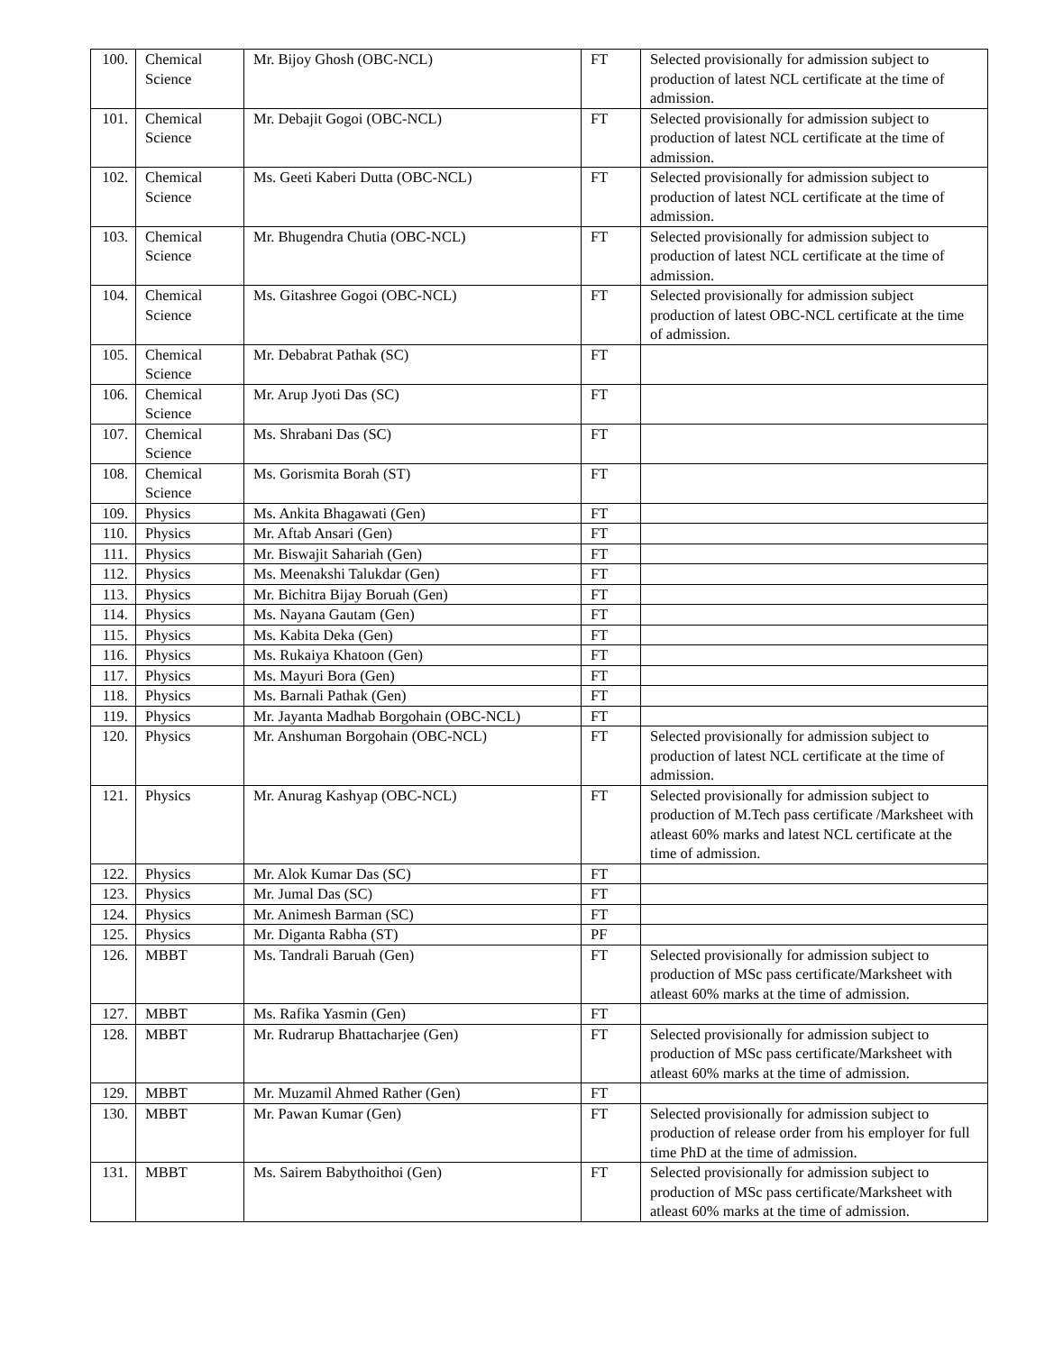| 100. | Chemical Science | Mr. Bijoy Ghosh (OBC-NCL) | FT | Selected provisionally for admission subject to production of latest NCL certificate at the time of admission. |
| 101. | Chemical Science | Mr. Debajit Gogoi (OBC-NCL) | FT | Selected provisionally for admission subject to production of latest NCL certificate at the time of admission. |
| 102. | Chemical Science | Ms. Geeti Kaberi Dutta (OBC-NCL) | FT | Selected provisionally for admission subject to production of latest NCL certificate at the time of admission. |
| 103. | Chemical Science | Mr. Bhugendra Chutia (OBC-NCL) | FT | Selected provisionally for admission subject to production of latest NCL certificate at the time of admission. |
| 104. | Chemical Science | Ms. Gitashree Gogoi (OBC-NCL) | FT | Selected provisionally for admission subject production of latest OBC-NCL certificate at the time of admission. |
| 105. | Chemical Science | Mr. Debabrat Pathak (SC) | FT | |
| 106. | Chemical Science | Mr. Arup Jyoti Das (SC) | FT | |
| 107. | Chemical Science | Ms. Shrabani Das (SC) | FT | |
| 108. | Chemical Science | Ms. Gorismita Borah (ST) | FT | |
| 109. | Physics | Ms. Ankita Bhagawati (Gen) | FT | |
| 110. | Physics | Mr. Aftab Ansari (Gen) | FT | |
| 111. | Physics | Mr. Biswajit Sahariah (Gen) | FT | |
| 112. | Physics | Ms. Meenakshi Talukdar (Gen) | FT | |
| 113. | Physics | Mr. Bichitra Bijay Boruah (Gen) | FT | |
| 114. | Physics | Ms. Nayana Gautam (Gen) | FT | |
| 115. | Physics | Ms. Kabita Deka (Gen) | FT | |
| 116. | Physics | Ms. Rukaiya Khatoon (Gen) | FT | |
| 117. | Physics | Ms. Mayuri Bora (Gen) | FT | |
| 118. | Physics | Ms. Barnali Pathak (Gen) | FT | |
| 119. | Physics | Mr. Jayanta Madhab Borgohain (OBC-NCL) | FT | |
| 120. | Physics | Mr. Anshuman Borgohain (OBC-NCL) | FT | Selected provisionally for admission subject to production of latest NCL certificate at the time of admission. |
| 121. | Physics | Mr. Anurag Kashyap (OBC-NCL) | FT | Selected provisionally for admission subject to production of M.Tech pass certificate /Marksheet with atleast 60% marks and latest NCL certificate at the time of admission. |
| 122. | Physics | Mr. Alok Kumar Das (SC) | FT | |
| 123. | Physics | Mr. Jumal Das (SC) | FT | |
| 124. | Physics | Mr. Animesh Barman (SC) | FT | |
| 125. | Physics | Mr. Diganta Rabha (ST) | PF | |
| 126. | MBBT | Ms. Tandrali Baruah (Gen) | FT | Selected provisionally for admission subject to production of MSc pass certificate/Marksheet with atleast 60% marks at the time of admission. |
| 127. | MBBT | Ms. Rafika Yasmin (Gen) | FT | |
| 128. | MBBT | Mr. Rudrarup Bhattacharjee (Gen) | FT | Selected provisionally for admission subject to production of MSc pass certificate/Marksheet with atleast 60% marks at the time of admission. |
| 129. | MBBT | Mr. Muzamil Ahmed Rather (Gen) | FT | |
| 130. | MBBT | Mr. Pawan Kumar (Gen) | FT | Selected provisionally for admission subject to production of release order from his employer for full time PhD at the time of admission. |
| 131. | MBBT | Ms. Sairem Babythoithoi (Gen) | FT | Selected provisionally for admission subject to production of MSc pass certificate/Marksheet with atleast 60% marks at the time of admission. |